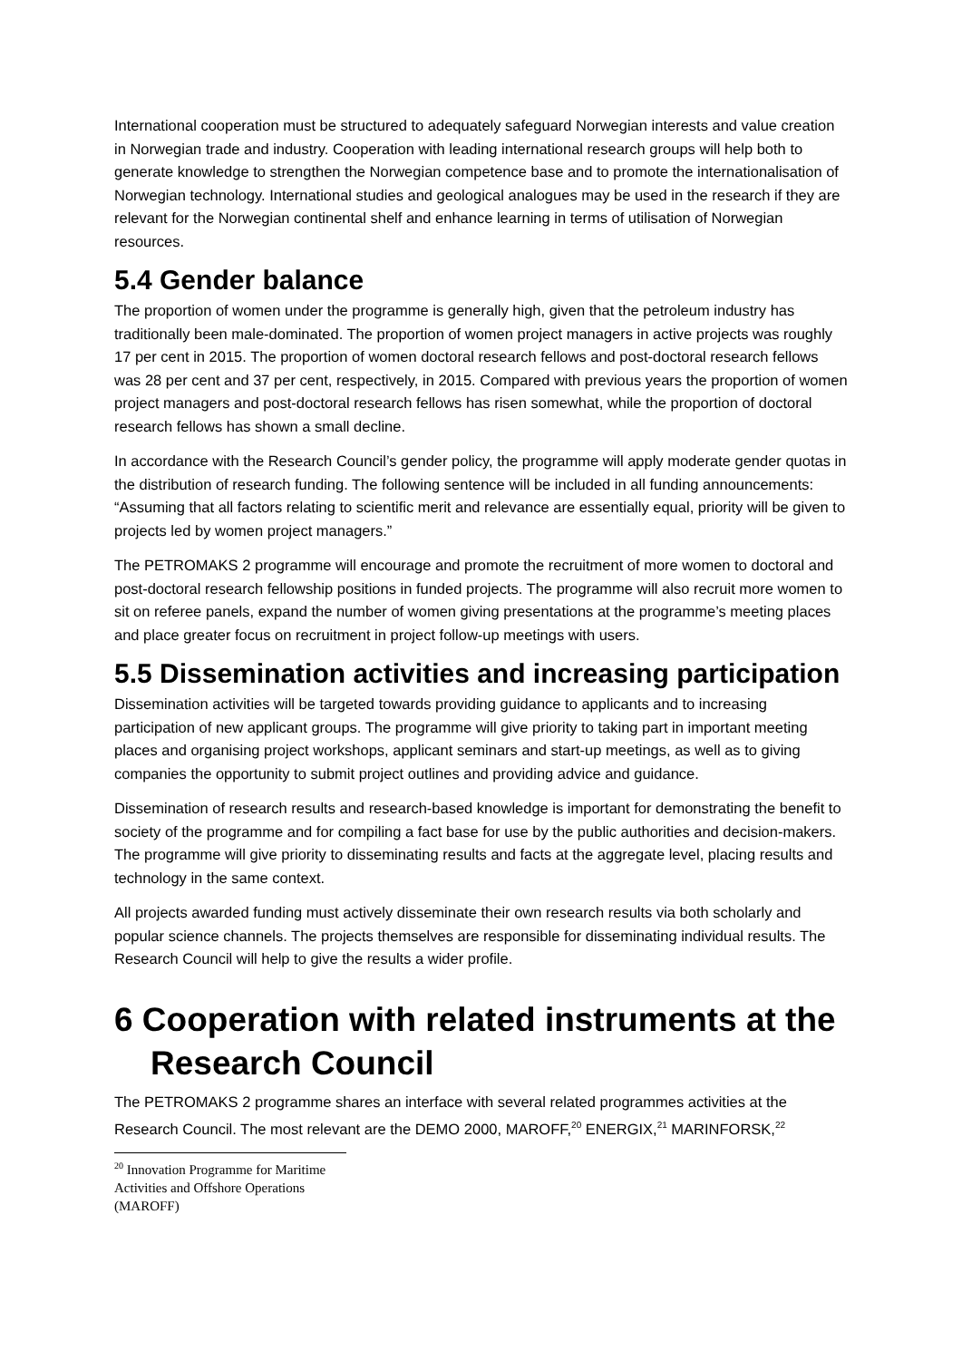International cooperation must be structured to adequately safeguard Norwegian interests and value creation in Norwegian trade and industry. Cooperation with leading international research groups will help both to generate knowledge to strengthen the Norwegian competence base and to promote the internationalisation of Norwegian technology. International studies and geological analogues may be used in the research if they are relevant for the Norwegian continental shelf and enhance learning in terms of utilisation of Norwegian resources.
5.4 Gender balance
The proportion of women under the programme is generally high, given that the petroleum industry has traditionally been male-dominated. The proportion of women project managers in active projects was roughly 17 per cent in 2015. The proportion of women doctoral research fellows and post-doctoral research fellows was 28 per cent and 37 per cent, respectively, in 2015. Compared with previous years the proportion of women project managers and post-doctoral research fellows has risen somewhat, while the proportion of doctoral research fellows has shown a small decline.
In accordance with the Research Council’s gender policy, the programme will apply moderate gender quotas in the distribution of research funding. The following sentence will be included in all funding announcements: “Assuming that all factors relating to scientific merit and relevance are essentially equal, priority will be given to projects led by women project managers.”
The PETROMAKS 2 programme will encourage and promote the recruitment of more women to doctoral and post-doctoral research fellowship positions in funded projects. The programme will also recruit more women to sit on referee panels, expand the number of women giving presentations at the programme’s meeting places and place greater focus on recruitment in project follow-up meetings with users.
5.5 Dissemination activities and increasing participation
Dissemination activities will be targeted towards providing guidance to applicants and to increasing participation of new applicant groups. The programme will give priority to taking part in important meeting places and organising project workshops, applicant seminars and start-up meetings, as well as to giving companies the opportunity to submit project outlines and providing advice and guidance.
Dissemination of research results and research-based knowledge is important for demonstrating the benefit to society of the programme and for compiling a fact base for use by the public authorities and decision-makers. The programme will give priority to disseminating results and facts at the aggregate level, placing results and technology in the same context.
All projects awarded funding must actively disseminate their own research results via both scholarly and popular science channels. The projects themselves are responsible for disseminating individual results. The Research Council will help to give the results a wider profile.
6 Cooperation with related instruments at the Research Council
The PETROMAKS 2 programme shares an interface with several related programmes activities at the Research Council. The most relevant are the DEMO 2000, MAROFF,<sup>20</sup> ENERGIX,<sup>21</sup> MARINFORSK,<sup>22</sup>
<sup>20</sup> Innovation Programme for Maritime Activities and Offshore Operations (MAROFF)